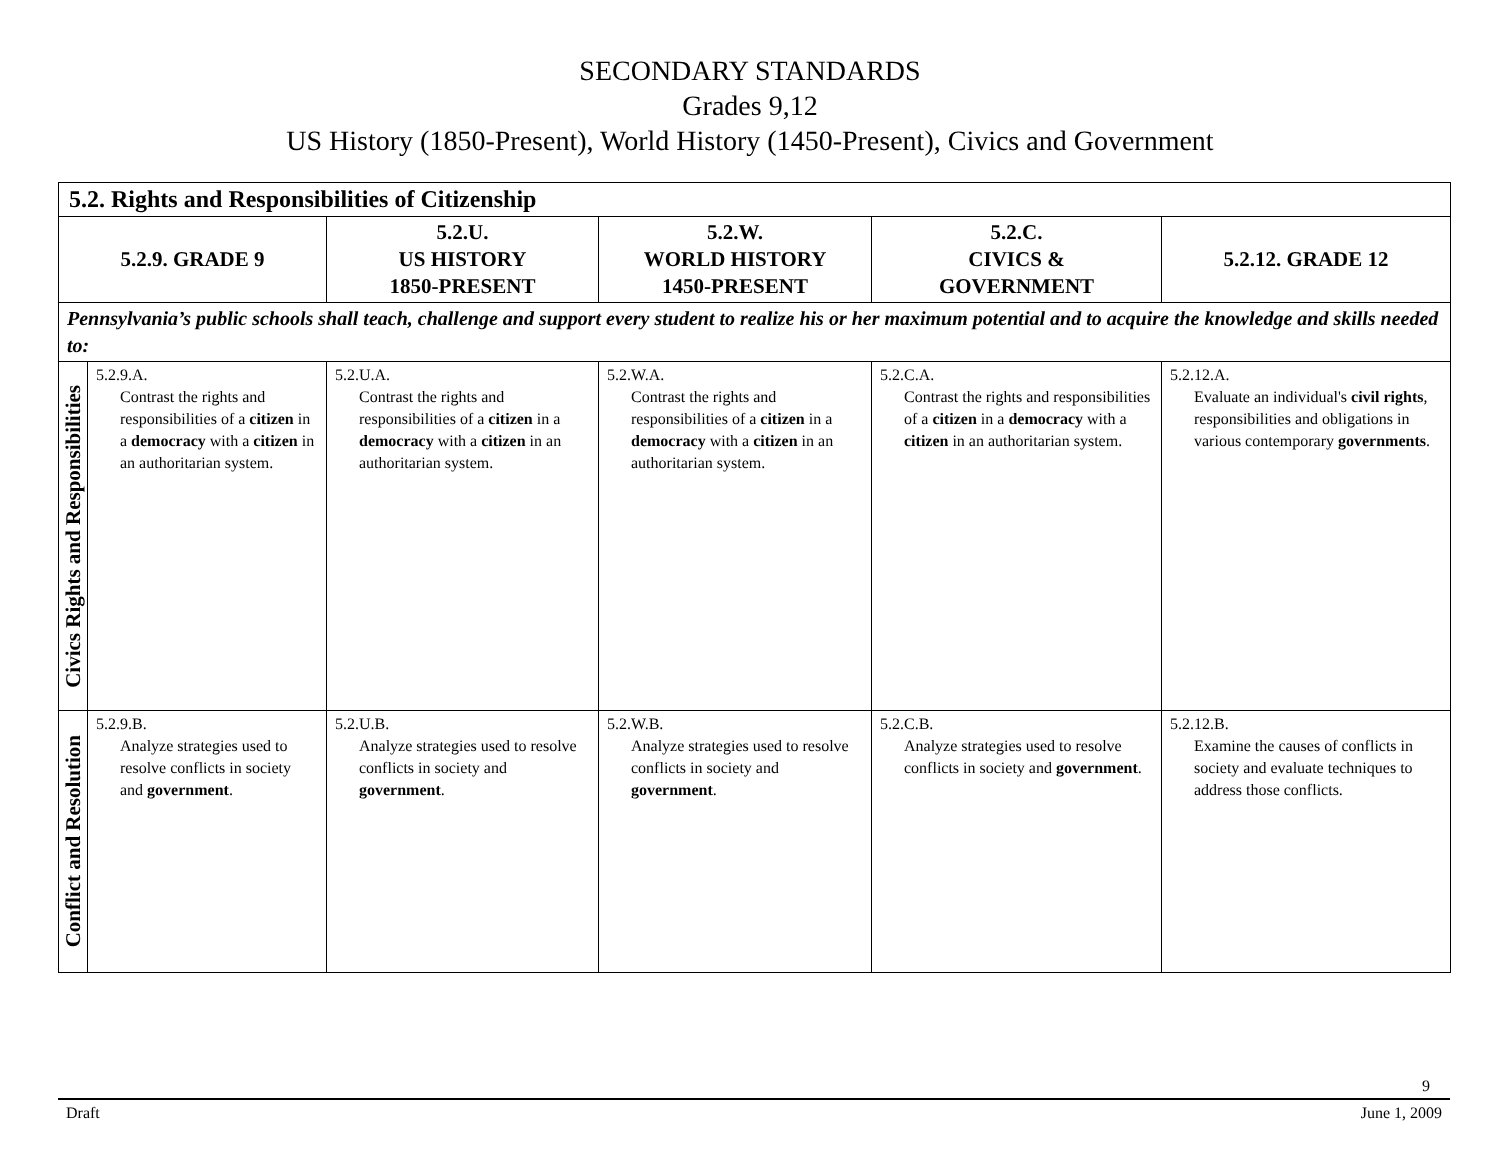SECONDARY STANDARDS
Grades 9,12
US History (1850-Present), World History (1450-Present), Civics and Government
| 5.2. Rights and Responsibilities of Citizenship | | | | | |
| --- | --- | --- | --- | --- | --- |
| 5.2.9. GRADE 9 | | 5.2.U. US HISTORY 1850-PRESENT | 5.2.W. WORLD HISTORY 1450-PRESENT | 5.2.C. CIVICS & GOVERNMENT | 5.2.12. GRADE 12 |
| Pennsylvania’s public schools shall teach, challenge and support every student to realize his or her maximum potential and to acquire the knowledge and skills needed to: | | | | | |
| Civics Rights and Responsibilities | 5.2.9.A. Contrast the rights and responsibilities of a citizen in a democracy with a citizen in an authoritarian system. | 5.2.U.A. Contrast the rights and responsibilities of a citizen in a democracy with a citizen in an authoritarian system. | 5.2.W.A. Contrast the rights and responsibilities of a citizen in a democracy with a citizen in an authoritarian system. | 5.2.C.A. Contrast the rights and responsibilities of a citizen in a democracy with a citizen in an authoritarian system. | 5.2.12.A. Evaluate an individual's civil rights , responsibilities and obligations in various contemporary governments . |
| Conflict and Resolution | 5.2.9.B. Analyze strategies used to resolve conflicts in society and government . | 5.2.U.B. Analyze strategies used to resolve conflicts in society and government . | 5.2.W.B. Analyze strategies used to resolve conflicts in society and government . | 5.2.C.B. Analyze strategies used to resolve conflicts in society and government . | 5.2.12.B. Examine the causes of conflicts in society and evaluate techniques to address those conflicts. |
9
Draft June 1, 2009